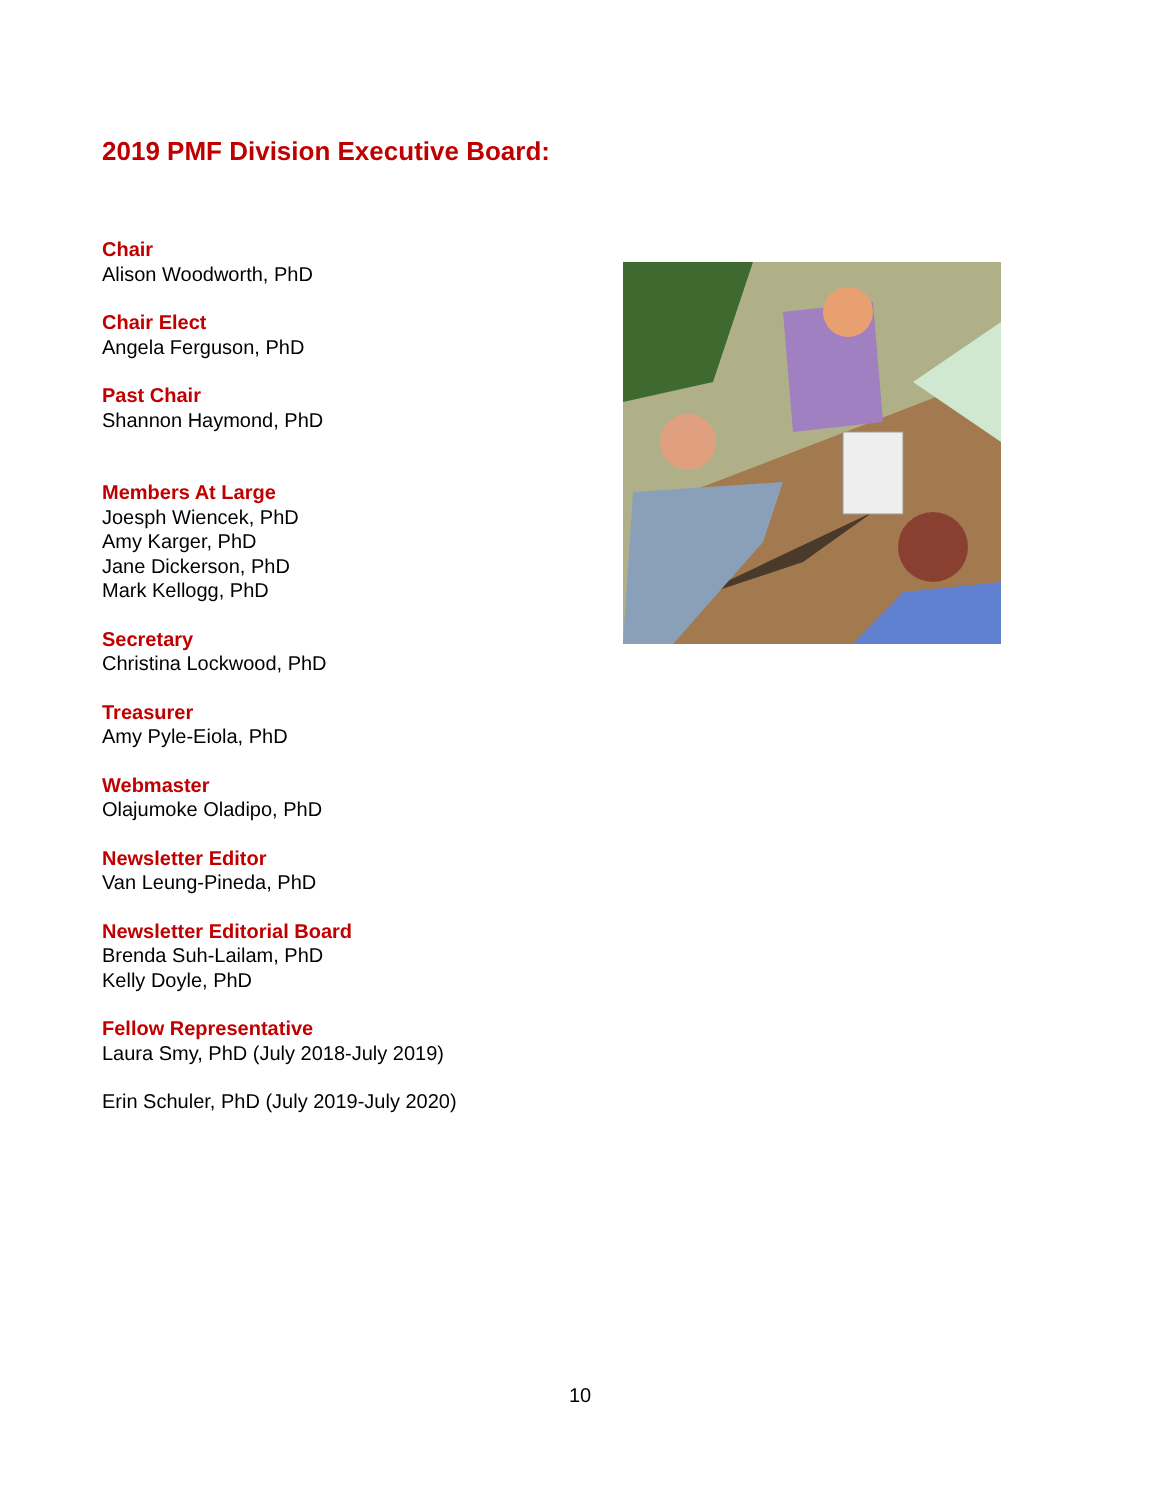2019 PMF Division Executive Board:
Chair
Alison Woodworth, PhD
Chair Elect
Angela Ferguson, PhD
Past Chair
Shannon Haymond, PhD
Members At Large
Joesph Wiencek, PhD
Amy Karger, PhD
Jane Dickerson, PhD
Mark Kellogg, PhD
Secretary
Christina Lockwood, PhD
Treasurer
Amy Pyle-Eiola, PhD
Webmaster
Olajumoke Oladipo, PhD
Newsletter Editor
Van Leung-Pineda, PhD
Newsletter Editorial Board
Brenda Suh-Lailam, PhD
Kelly Doyle, PhD
Fellow Representative
Laura Smy, PhD (July 2018-July 2019)
Erin Schuler, PhD (July 2019-July 2020)
10